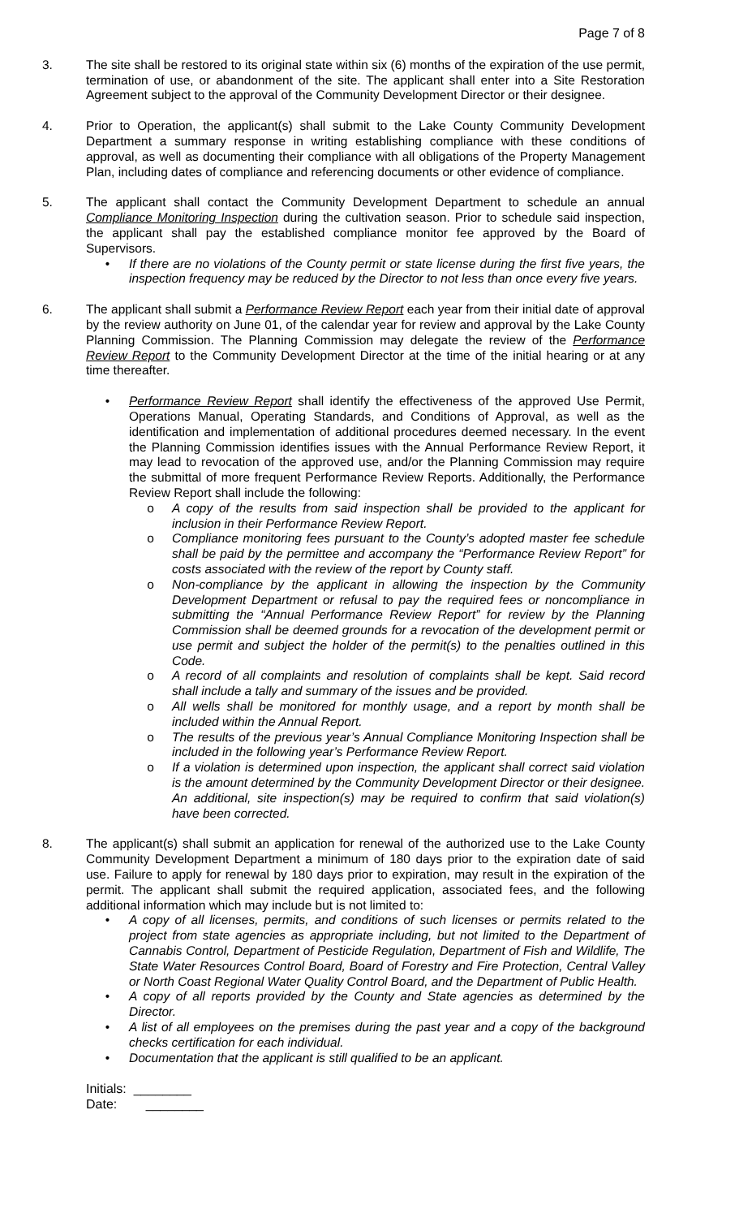Page 7 of 8
3. The site shall be restored to its original state within six (6) months of the expiration of the use permit, termination of use, or abandonment of the site. The applicant shall enter into a Site Restoration Agreement subject to the approval of the Community Development Director or their designee.
4. Prior to Operation, the applicant(s) shall submit to the Lake County Community Development Department a summary response in writing establishing compliance with these conditions of approval, as well as documenting their compliance with all obligations of the Property Management Plan, including dates of compliance and referencing documents or other evidence of compliance.
5. The applicant shall contact the Community Development Department to schedule an annual Compliance Monitoring Inspection during the cultivation season. Prior to schedule said inspection, the applicant shall pay the established compliance monitor fee approved by the Board of Supervisors.
• If there are no violations of the County permit or state license during the first five years, the inspection frequency may be reduced by the Director to not less than once every five years.
6. The applicant shall submit a Performance Review Report each year from their initial date of approval by the review authority on June 01, of the calendar year for review and approval by the Lake County Planning Commission. The Planning Commission may delegate the review of the Performance Review Report to the Community Development Director at the time of the initial hearing or at any time thereafter.
• Performance Review Report shall identify the effectiveness of the approved Use Permit, Operations Manual, Operating Standards, and Conditions of Approval, as well as the identification and implementation of additional procedures deemed necessary. In the event the Planning Commission identifies issues with the Annual Performance Review Report, it may lead to revocation of the approved use, and/or the Planning Commission may require the submittal of more frequent Performance Review Reports. Additionally, the Performance Review Report shall include the following:
o A copy of the results from said inspection shall be provided to the applicant for inclusion in their Performance Review Report.
o Compliance monitoring fees pursuant to the County’s adopted master fee schedule shall be paid by the permittee and accompany the “Performance Review Report” for costs associated with the review of the report by County staff.
o Non-compliance by the applicant in allowing the inspection by the Community Development Department or refusal to pay the required fees or noncompliance in submitting the “Annual Performance Review Report” for review by the Planning Commission shall be deemed grounds for a revocation of the development permit or use permit and subject the holder of the permit(s) to the penalties outlined in this Code.
o A record of all complaints and resolution of complaints shall be kept. Said record shall include a tally and summary of the issues and be provided.
o All wells shall be monitored for monthly usage, and a report by month shall be included within the Annual Report.
o The results of the previous year’s Annual Compliance Monitoring Inspection shall be included in the following year’s Performance Review Report.
o If a violation is determined upon inspection, the applicant shall correct said violation is the amount determined by the Community Development Director or their designee. An additional, site inspection(s) may be required to confirm that said violation(s) have been corrected.
8. The applicant(s) shall submit an application for renewal of the authorized use to the Lake County Community Development Department a minimum of 180 days prior to the expiration date of said use. Failure to apply for renewal by 180 days prior to expiration, may result in the expiration of the permit. The applicant shall submit the required application, associated fees, and the following additional information which may include but is not limited to:
• A copy of all licenses, permits, and conditions of such licenses or permits related to the project from state agencies as appropriate including, but not limited to the Department of Cannabis Control, Department of Pesticide Regulation, Department of Fish and Wildlife, The State Water Resources Control Board, Board of Forestry and Fire Protection, Central Valley or North Coast Regional Water Quality Control Board, and the Department of Public Health.
• A copy of all reports provided by the County and State agencies as determined by the Director.
• A list of all employees on the premises during the past year and a copy of the background checks certification for each individual.
• Documentation that the applicant is still qualified to be an applicant.
Initials: ________
Date: ________